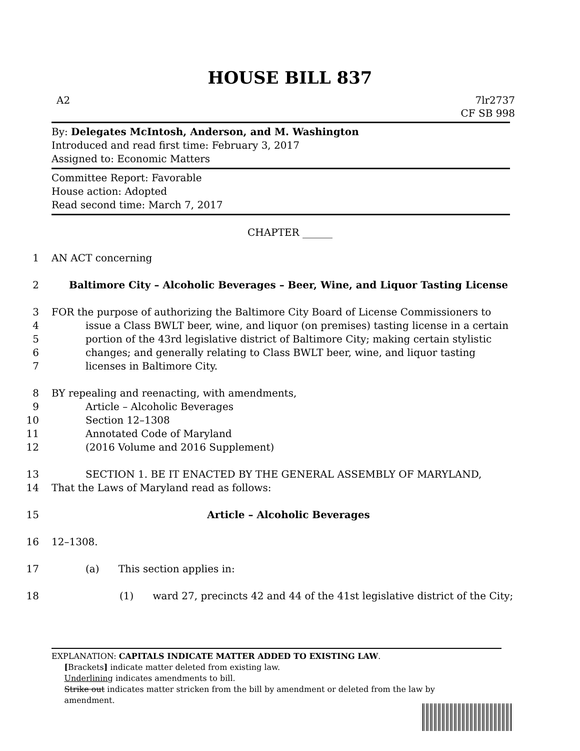HOUSE BILL 837
A2 7lr2737
CF SB 998
By: Delegates McIntosh, Anderson, and M. Washington
Introduced and read first time: February 3, 2017
Assigned to: Economic Matters
Committee Report: Favorable
House action: Adopted
Read second time: March 7, 2017
CHAPTER ______
1 AN ACT concerning
2 Baltimore City – Alcoholic Beverages – Beer, Wine, and Liquor Tasting License
3 FOR the purpose of authorizing the Baltimore City Board of License Commissioners to
4 issue a Class BWLT beer, wine, and liquor (on premises) tasting license in a certain
5 portion of the 43rd legislative district of Baltimore City; making certain stylistic
6 changes; and generally relating to Class BWLT beer, wine, and liquor tasting
7 licenses in Baltimore City.
8 BY repealing and reenacting, with amendments,
9 Article – Alcoholic Beverages
10 Section 12–1308
11 Annotated Code of Maryland
12 (2016 Volume and 2016 Supplement)
13 SECTION 1. BE IT ENACTED BY THE GENERAL ASSEMBLY OF MARYLAND,
14 That the Laws of Maryland read as follows:
15 Article – Alcoholic Beverages
16 12–1308.
17 (a) This section applies in:
18 (1) ward 27, precincts 42 and 44 of the 41st legislative district of the City;
EXPLANATION: CAPITALS INDICATE MATTER ADDED TO EXISTING LAW.
[Brackets] indicate matter deleted from existing law.
Underlining indicates amendments to bill.
Strike out indicates matter stricken from the bill by amendment or deleted from the law by
amendment.